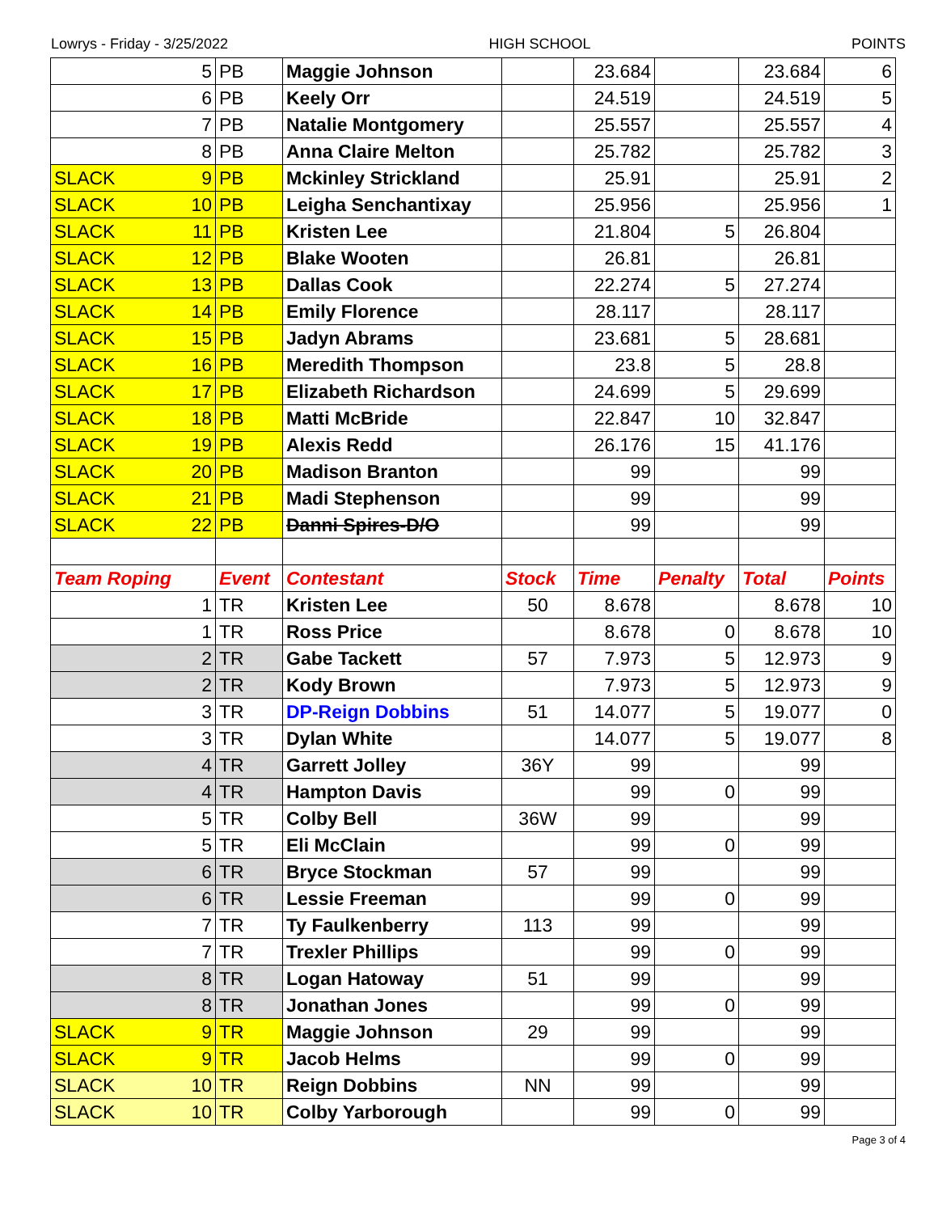Lowrys - Friday - 3/25/2022 HIGH SCHOOL POINTS
| 5 | PB | Maggie Johnson | | 23.684 | | 23.684 | 6 |
| 6 | PB | Keely Orr | | 24.519 | | 24.519 | 5 |
| 7 | PB | Natalie Montgomery | | 25.557 | | 25.557 | 4 |
| 8 | PB | Anna Claire Melton | | 25.782 | | 25.782 | 3 |
| SLACK 9 | PB | Mckinley Strickland | | 25.91 | | 25.91 | 2 |
| SLACK 10 | PB | Leigha Senchantixay | | 25.956 | | 25.956 | 1 |
| SLACK 11 | PB | Kristen Lee | | 21.804 | 5 | 26.804 | |
| SLACK 12 | PB | Blake Wooten | | 26.81 | | 26.81 | |
| SLACK 13 | PB | Dallas Cook | | 22.274 | 5 | 27.274 | |
| SLACK 14 | PB | Emily Florence | | 28.117 | | 28.117 | |
| SLACK 15 | PB | Jadyn Abrams | | 23.681 | 5 | 28.681 | |
| SLACK 16 | PB | Meredith Thompson | | 23.8 | 5 | 28.8 | |
| SLACK 17 | PB | Elizabeth Richardson | | 24.699 | 5 | 29.699 | |
| SLACK 18 | PB | Matti McBride | | 22.847 | 10 | 32.847 | |
| SLACK 19 | PB | Alexis Redd | | 26.176 | 15 | 41.176 | |
| SLACK 20 | PB | Madison Branton | | 99 | | 99 | |
| SLACK 21 | PB | Madi Stephenson | | 99 | | 99 | |
| SLACK 22 | PB | Danni Spires-D/O | | 99 | | 99 | |
| Team Roping | Event | Contestant | Stock | Time | Penalty | Total | Points |
| 1 | TR | Kristen Lee | 50 | 8.678 | | 8.678 | 10 |
| 1 | TR | Ross Price | | 8.678 | 0 | 8.678 | 10 |
| 2 | TR | Gabe Tackett | 57 | 7.973 | 5 | 12.973 | 9 |
| 2 | TR | Kody Brown | | 7.973 | 5 | 12.973 | 9 |
| 3 | TR | DP-Reign Dobbins | 51 | 14.077 | 5 | 19.077 | 0 |
| 3 | TR | Dylan White | | 14.077 | 5 | 19.077 | 8 |
| 4 | TR | Garrett Jolley | 36Y | 99 | | 99 | |
| 4 | TR | Hampton Davis | | 99 | 0 | 99 | |
| 5 | TR | Colby Bell | 36W | 99 | | 99 | |
| 5 | TR | Eli McClain | | 99 | 0 | 99 | |
| 6 | TR | Bryce Stockman | 57 | 99 | | 99 | |
| 6 | TR | Lessie Freeman | | 99 | 0 | 99 | |
| 7 | TR | Ty Faulkenberry | 113 | 99 | | 99 | |
| 7 | TR | Trexler Phillips | | 99 | 0 | 99 | |
| 8 | TR | Logan Hatoway | 51 | 99 | | 99 | |
| 8 | TR | Jonathan Jones | | 99 | 0 | 99 | |
| SLACK 9 | TR | Maggie Johnson | 29 | 99 | | 99 | |
| SLACK 9 | TR | Jacob Helms | | 99 | 0 | 99 | |
| SLACK 10 | TR | Reign Dobbins | NN | 99 | | 99 | |
| SLACK 10 | TR | Colby Yarborough | | 99 | 0 | 99 | |
Page 3 of 4